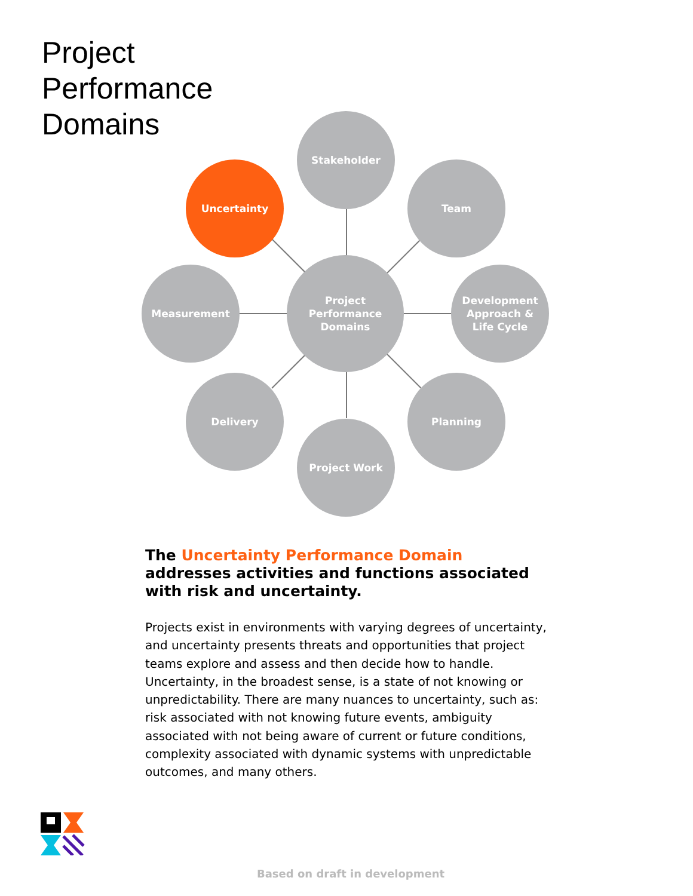Project
Performance
Domains
Stakeholder
Uncertainty Team
Measurement
Project
Performance
Domains
Development
Approach &
Life Cycle
Delivery Planning
Project Work
The Uncertainty Performance Domain addresses activities and functions associated with risk and uncertainty.
Projects exist in environments with varying degrees of uncertainty, and uncertainty presents threats and opportunities that project teams explore and assess and then decide how to handle. Uncertainty, in the broadest sense, is a state of not knowing or unpredictability. There are many nuances to uncertainty, such as: risk associated with not knowing future events, ambiguity associated with not being aware of current or future conditions, complexity associated with dynamic systems with unpredictable outcomes, and many others.
Based on draft in development